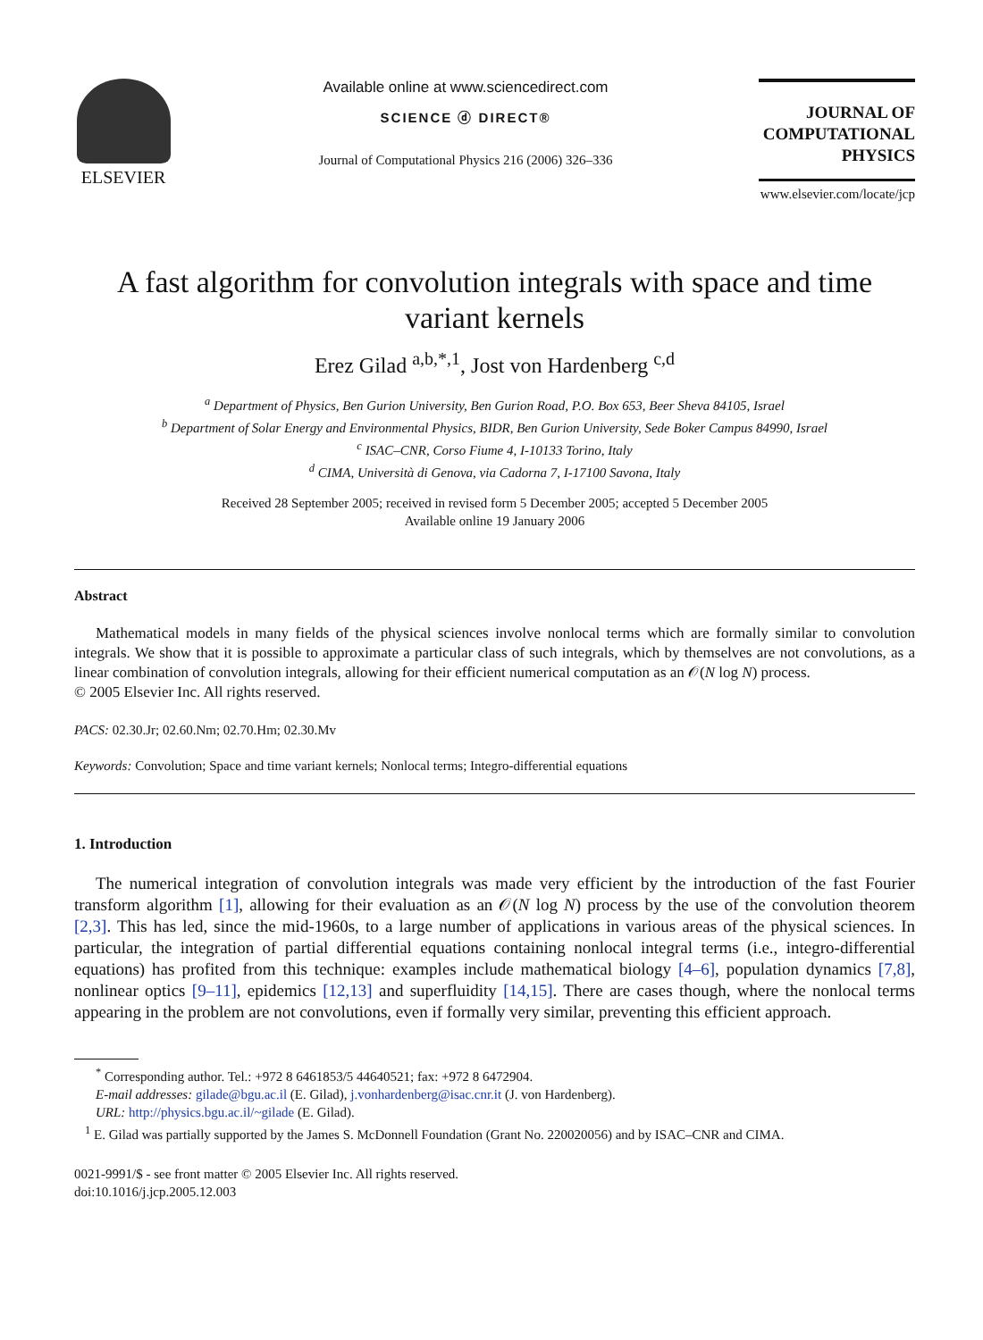ELSEVIER
Available online at www.sciencedirect.com
SCIENCE ⓓ DIRECT®
Journal of Computational Physics 216 (2006) 326–336
JOURNAL OF
COMPUTATIONAL
PHYSICS
www.elsevier.com/locate/jcp
A fast algorithm for convolution integrals with space and time variant kernels
Erez Gilad <sup>a,b,*,1</sup>, Jost von Hardenberg <sup>c,d</sup>
<sup>a</sup> Department of Physics, Ben Gurion University, Ben Gurion Road, P.O. Box 653, Beer Sheva 84105, Israel
<sup>b</sup> Department of Solar Energy and Environmental Physics, BIDR, Ben Gurion University, Sede Boker Campus 84990, Israel
<sup>c</sup> ISAC–CNR, Corso Fiume 4, I-10133 Torino, Italy
<sup>d</sup> CIMA, Università di Genova, via Cadorna 7, I-17100 Savona, Italy
Received 28 September 2005; received in revised form 5 December 2005; accepted 5 December 2005
Available online 19 January 2006
Abstract
Mathematical models in many fields of the physical sciences involve nonlocal terms which are formally similar to convolution integrals. We show that it is possible to approximate a particular class of such integrals, which by themselves are not convolutions, as a linear combination of convolution integrals, allowing for their efficient numerical computation as an 𝒪(N log N) process.
© 2005 Elsevier Inc. All rights reserved.
PACS: 02.30.Jr; 02.60.Nm; 02.70.Hm; 02.30.Mv
Keywords: Convolution; Space and time variant kernels; Nonlocal terms; Integro-differential equations
1. Introduction
The numerical integration of convolution integrals was made very efficient by the introduction of the fast Fourier transform algorithm [1], allowing for their evaluation as an 𝒪(N log N) process by the use of the convolution theorem [2,3]. This has led, since the mid-1960s, to a large number of applications in various areas of the physical sciences. In particular, the integration of partial differential equations containing nonlocal integral terms (i.e., integro-differential equations) has profited from this technique: examples include mathematical biology [4–6], population dynamics [7,8], nonlinear optics [9–11], epidemics [12,13] and superfluidity [14,15]. There are cases though, where the nonlocal terms appearing in the problem are not convolutions, even if formally very similar, preventing this efficient approach.
<sup>*</sup> Corresponding author. Tel.: +972 8 6461853/5 44640521; fax: +972 8 6472904.
E-mail addresses: gilade@bgu.ac.il (E. Gilad), j.vonhardenberg@isac.cnr.it (J. von Hardenberg).
URL: http://physics.bgu.ac.il/~gilade (E. Gilad).
<sup>1</sup> E. Gilad was partially supported by the James S. McDonnell Foundation (Grant No. 220020056) and by ISAC–CNR and CIMA.
0021-9991/$ - see front matter © 2005 Elsevier Inc. All rights reserved.
doi:10.1016/j.jcp.2005.12.003